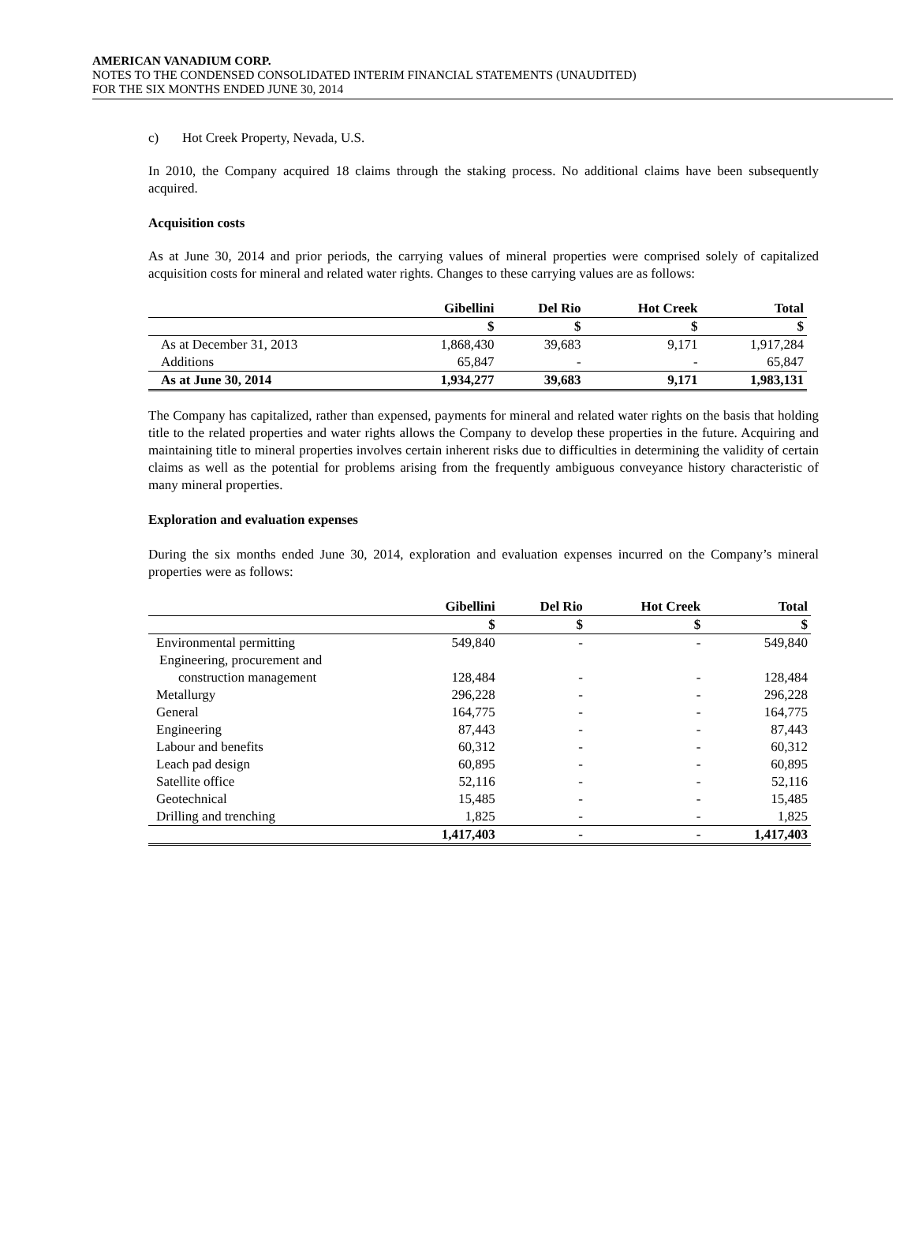AMERICAN VANADIUM CORP.
NOTES TO THE CONDENSED CONSOLIDATED INTERIM FINANCIAL STATEMENTS (UNAUDITED)
FOR THE SIX MONTHS ENDED JUNE 30, 2014
c) Hot Creek Property, Nevada, U.S.
In 2010, the Company acquired 18 claims through the staking process. No additional claims have been subsequently acquired.
Acquisition costs
As at June 30, 2014 and prior periods, the carrying values of mineral properties were comprised solely of capitalized acquisition costs for mineral and related water rights. Changes to these carrying values are as follows:
| | Gibellini | Del Rio | Hot Creek | Total |
| | $ | $ | $ | $ |
| As at December 31, 2013 | 1,868,430 | 39,683 | 9,171 | 1,917,284 |
| Additions | 65,847 | - | - | 65,847 |
| As at June 30, 2014 | 1,934,277 | 39,683 | 9,171 | 1,983,131 |
The Company has capitalized, rather than expensed, payments for mineral and related water rights on the basis that holding title to the related properties and water rights allows the Company to develop these properties in the future. Acquiring and maintaining title to mineral properties involves certain inherent risks due to difficulties in determining the validity of certain claims as well as the potential for problems arising from the frequently ambiguous conveyance history characteristic of many mineral properties.
Exploration and evaluation expenses
During the six months ended June 30, 2014, exploration and evaluation expenses incurred on the Company’s mineral properties were as follows:
| | Gibellini | Del Rio | Hot Creek | Total |
| | $ | $ | $ | $ |
| Environmental permitting | 549,840 | - | - | 549,840 |
| Engineering, procurement and | | | | |
| construction management | 128,484 | - | - | 128,484 |
| Metallurgy | 296,228 | - | - | 296,228 |
| General | 164,775 | - | - | 164,775 |
| Engineering | 87,443 | - | - | 87,443 |
| Labour and benefits | 60,312 | - | - | 60,312 |
| Leach pad design | 60,895 | - | - | 60,895 |
| Satellite office | 52,116 | - | - | 52,116 |
| Geotechnical | 15,485 | - | - | 15,485 |
| Drilling and trenching | 1,825 | - | - | 1,825 |
| | 1,417,403 | - | - | 1,417,403 |